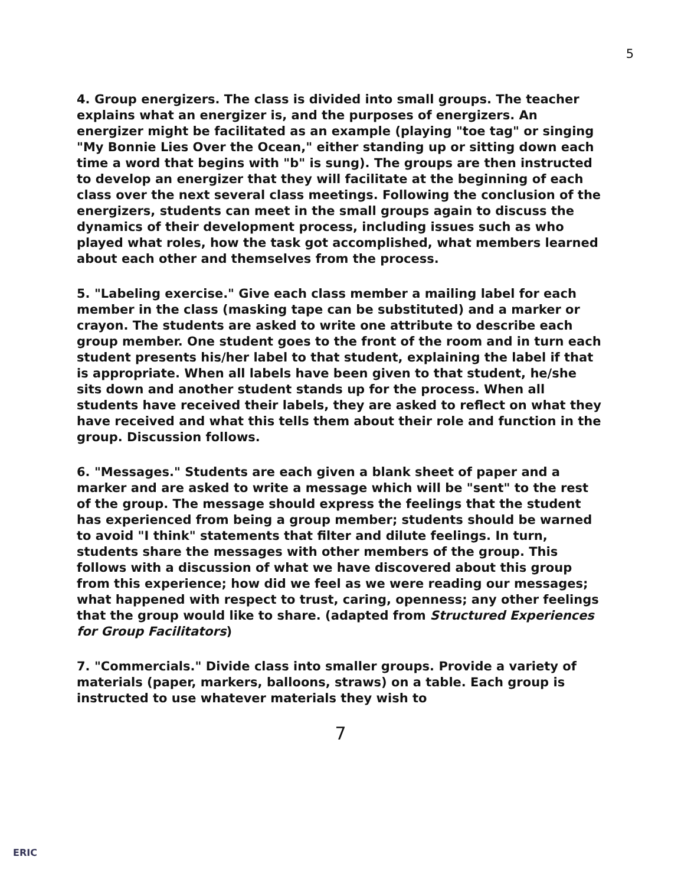5
4. Group energizers. The class is divided into small groups. The teacher explains what an energizer is, and the purposes of energizers. An energizer might be facilitated as an example (playing "toe tag" or singing "My Bonnie Lies Over the Ocean," either standing up or sitting down each time a word that begins with "b" is sung). The groups are then instructed to develop an energizer that they will facilitate at the beginning of each class over the next several class meetings. Following the conclusion of the energizers, students can meet in the small groups again to discuss the dynamics of their development process, including issues such as who played what roles, how the task got accomplished, what members learned about each other and themselves from the process.
5. "Labeling exercise." Give each class member a mailing label for each member in the class (masking tape can be substituted) and a marker or crayon. The students are asked to write one attribute to describe each group member. One student goes to the front of the room and in turn each student presents his/her label to that student, explaining the label if that is appropriate. When all labels have been given to that student, he/she sits down and another student stands up for the process. When all students have received their labels, they are asked to reflect on what they have received and what this tells them about their role and function in the group. Discussion follows.
6. "Messages." Students are each given a blank sheet of paper and a marker and are asked to write a message which will be "sent" to the rest of the group. The message should express the feelings that the student has experienced from being a group member; students should be warned to avoid "I think" statements that filter and dilute feelings. In turn, students share the messages with other members of the group. This follows with a discussion of what we have discovered about this group from this experience; how did we feel as we were reading our messages; what happened with respect to trust, caring, openness; any other feelings that the group would like to share. (adapted from Structured Experiences for Group Facilitators)
7. "Commercials." Divide class into smaller groups. Provide a variety of materials (paper, markers, balloons, straws) on a table. Each group is instructed to use whatever materials they wish to
7
ERIC